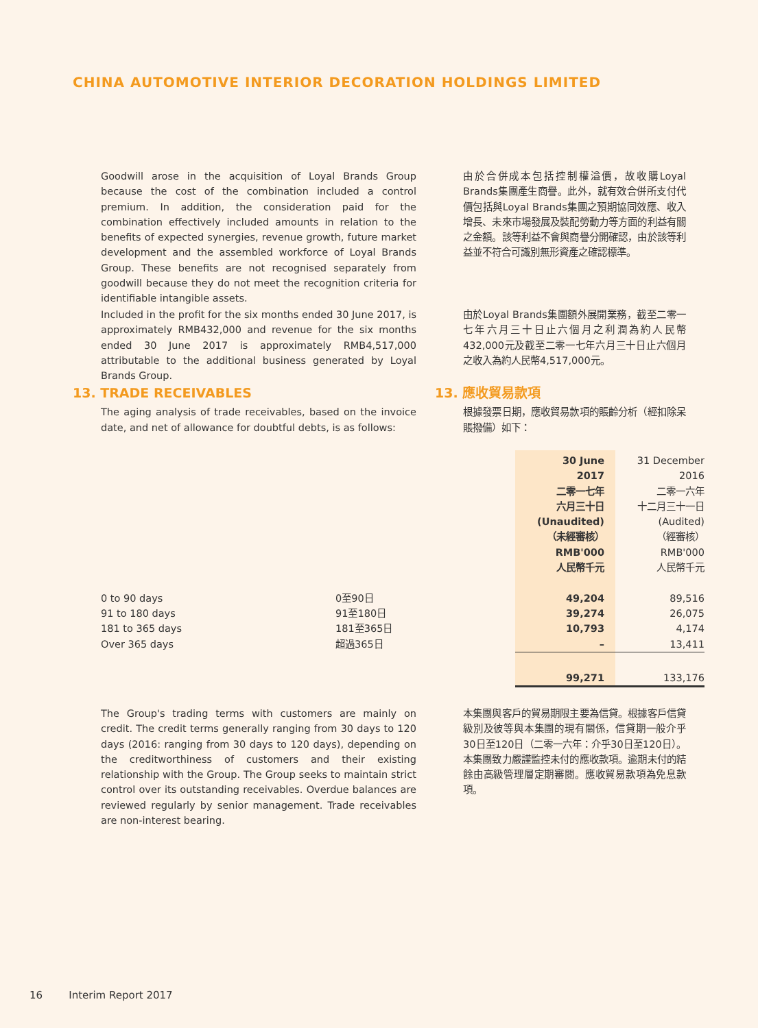CHINA AUTOMOTIVE INTERIOR DECORATION HOLDINGS LIMITED
Goodwill arose in the acquisition of Loyal Brands Group because the cost of the combination included a control premium. In addition, the consideration paid for the combination effectively included amounts in relation to the benefits of expected synergies, revenue growth, future market development and the assembled workforce of Loyal Brands Group. These benefits are not recognised separately from goodwill because they do not meet the recognition criteria for identifiable intangible assets.
由於合併成本包括控制權溢價，故收購Loyal Brands集團產生商譽。此外，就有效合併所支付代價包括與Loyal Brands集團之預期協同效應、收入增長、未來市場發展及裝配勞動力等方面的利益有關之金額。該等利益不會與商譽分開確認，由於該等利益並不符合可識別無形資產之確認標準。
Included in the profit for the six months ended 30 June 2017, is approximately RMB432,000 and revenue for the six months ended 30 June 2017 is approximately RMB4,517,000 attributable to the additional business generated by Loyal Brands Group.
由於Loyal Brands集團額外展開業務，截至二零一七年六月三十日止六個月之利潤為約人民幣432,000元及截至二零一七年六月三十日止六個月之收入為約人民幣4,517,000元。
13. TRADE RECEIVABLES
The aging analysis of trade receivables, based on the invoice date, and net of allowance for doubtful debts, is as follows:
13. 應收貿易款項
根據發票日期，應收貿易款項的賬齡分析（經扣除呆賬撥備）如下：
| | | 30 June 2017 二零一七年 六月三十日 (Unaudited) （未經審核） RMB'000 人民幣千元 | 31 December 2016 二零一六年 十二月三十一日 (Audited) （經審核） RMB'000 人民幣千元 |
| 0 to 90 days | 0至90日 | 49,204 | 89,516 |
| 91 to 180 days | 91至180日 | 39,274 | 26,075 |
| 181 to 365 days | 181至365日 | 10,793 | 4,174 |
| Over 365 days | 超過365日 | – | 13,411 |
| | | 99,271 | 133,176 |
The Group's trading terms with customers are mainly on credit. The credit terms generally ranging from 30 days to 120 days (2016: ranging from 30 days to 120 days), depending on the creditworthiness of customers and their existing relationship with the Group. The Group seeks to maintain strict control over its outstanding receivables. Overdue balances are reviewed regularly by senior management. Trade receivables are non-interest bearing.
本集團與客戶的貿易期限主要為信貸。根據客戶信貸級別及彼等與本集團的現有關係，信貸期一般介乎30日至120日（二零一六年：介乎30日至120日）。本集團致力嚴謹監控未付的應收款項。逾期未付的結餘由高級管理層定期審閱。應收貿易款項為免息款項。
16 Interim Report 2017